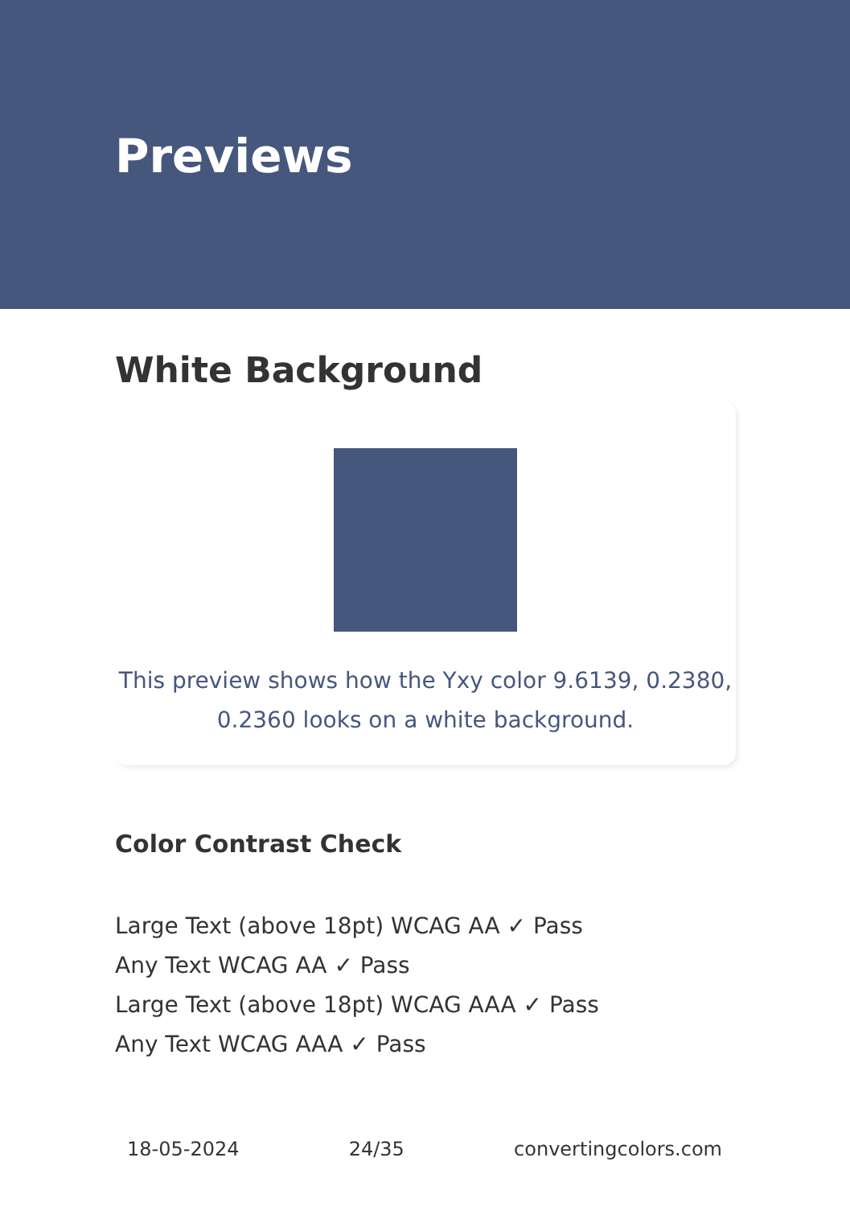Previews
White Background
This preview shows how the Yxy color 9.6139, 0.2380, 0.2360 looks on a white background.
Color Contrast Check
Large Text (above 18pt) WCAG AA ✓ Pass
Any Text WCAG AA ✓ Pass
Large Text (above 18pt) WCAG AAA ✓ Pass
Any Text WCAG AAA ✓ Pass
18-05-2024 24/35 convertingcolors.com